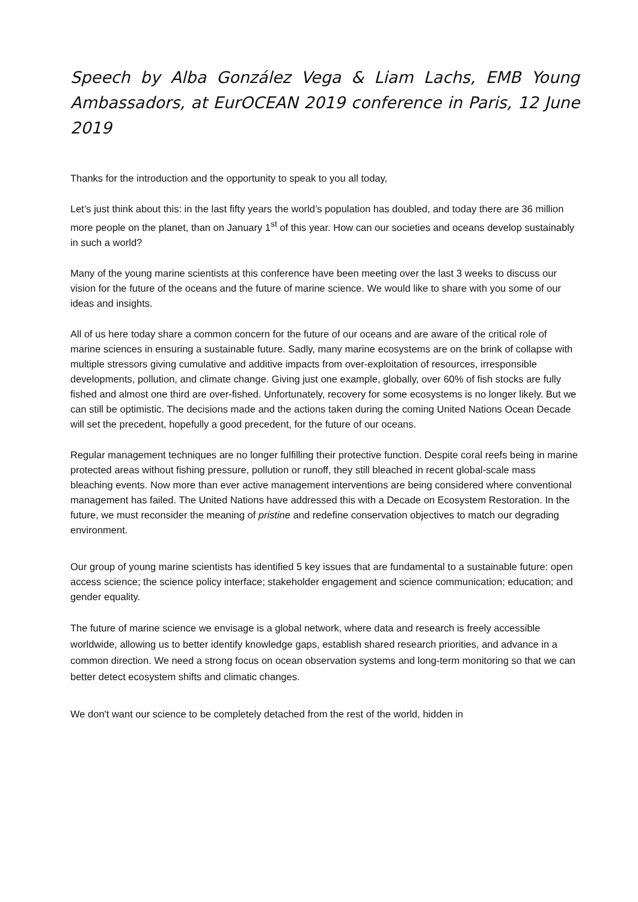Speech by Alba González Vega & Liam Lachs, EMB Young Ambassadors, at EurOCEAN 2019 conference in Paris, 12 June 2019
Thanks for the introduction and the opportunity to speak to you all today,
Let’s just think about this: in the last fifty years the world’s population has doubled, and today there are 36 million more people on the planet, than on January 1<sup>st</sup> of this year. How can our societies and oceans develop sustainably in such a world?
Many of the young marine scientists at this conference have been meeting over the last 3 weeks to discuss our vision for the future of the oceans and the future of marine science. We would like to share with you some of our ideas and insights.
All of us here today share a common concern for the future of our oceans and are aware of the critical role of marine sciences in ensuring a sustainable future. Sadly, many marine ecosystems are on the brink of collapse with multiple stressors giving cumulative and additive impacts from over-exploitation of resources, irresponsible developments, pollution, and climate change. Giving just one example, globally, over 60% of fish stocks are fully fished and almost one third are over-fished. Unfortunately, recovery for some ecosystems is no longer likely. But we can still be optimistic. The decisions made and the actions taken during the coming United Nations Ocean Decade will set the precedent, hopefully a good precedent, for the future of our oceans.
Regular management techniques are no longer fulfilling their protective function. Despite coral reefs being in marine protected areas without fishing pressure, pollution or runoff, they still bleached in recent global-scale mass bleaching events. Now more than ever active management interventions are being considered where conventional management has failed. The United Nations have addressed this with a Decade on Ecosystem Restoration. In the future, we must reconsider the meaning of pristine and redefine conservation objectives to match our degrading environment.
Our group of young marine scientists has identified 5 key issues that are fundamental to a sustainable future: open access science; the science policy interface; stakeholder engagement and science communication; education; and gender equality.
The future of marine science we envisage is a global network, where data and research is freely accessible worldwide, allowing us to better identify knowledge gaps, establish shared research priorities, and advance in a common direction. We need a strong focus on ocean observation systems and long-term monitoring so that we can better detect ecosystem shifts and climatic changes.
We don't want our science to be completely detached from the rest of the world, hidden in